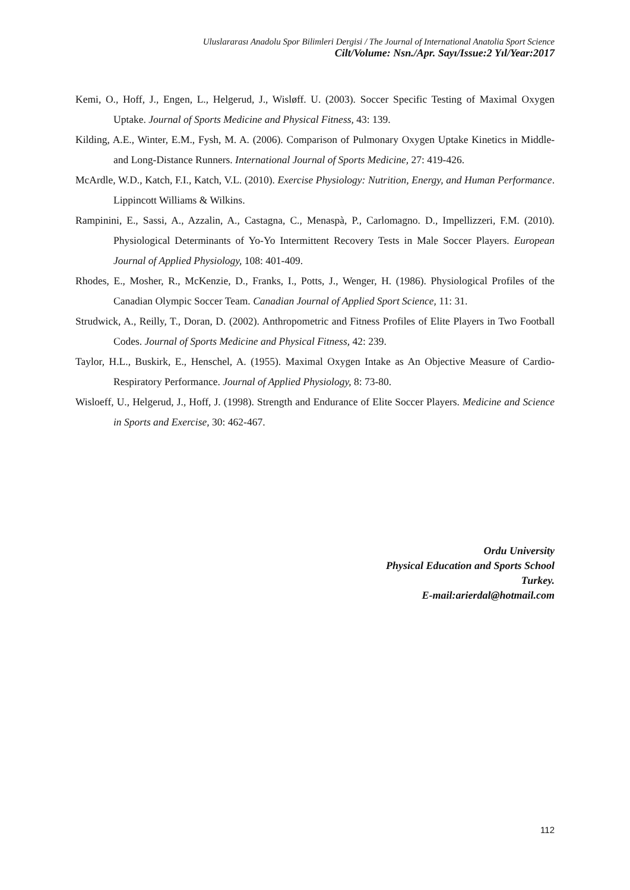Uluslararası Anadolu Spor Bilimleri Dergisi / The Journal of International Anatolia Sport Science
Cilt/Volume: Nsn./Apr. Sayı/Issue:2 Yıl/Year:2017
Kemi, O., Hoff, J., Engen, L., Helgerud, J., Wisløff. U. (2003). Soccer Specific Testing of Maximal Oxygen Uptake. Journal of Sports Medicine and Physical Fitness, 43: 139.
Kilding, A.E., Winter, E.M., Fysh, M. A. (2006). Comparison of Pulmonary Oxygen Uptake Kinetics in Middle-and Long-Distance Runners. International Journal of Sports Medicine, 27: 419-426.
McArdle, W.D., Katch, F.I., Katch, V.L. (2010). Exercise Physiology: Nutrition, Energy, and Human Performance. Lippincott Williams & Wilkins.
Rampinini, E., Sassi, A., Azzalin, A., Castagna, C., Menaspà, P., Carlomagno. D., Impellizzeri, F.M. (2010). Physiological Determinants of Yo-Yo Intermittent Recovery Tests in Male Soccer Players. European Journal of Applied Physiology, 108: 401-409.
Rhodes, E., Mosher, R., McKenzie, D., Franks, I., Potts, J., Wenger, H. (1986). Physiological Profiles of the Canadian Olympic Soccer Team. Canadian Journal of Applied Sport Science, 11: 31.
Strudwick, A., Reilly, T., Doran, D. (2002). Anthropometric and Fitness Profiles of Elite Players in Two Football Codes. Journal of Sports Medicine and Physical Fitness, 42: 239.
Taylor, H.L., Buskirk, E., Henschel, A. (1955). Maximal Oxygen Intake as An Objective Measure of Cardio-Respiratory Performance. Journal of Applied Physiology, 8: 73-80.
Wisloeff, U., Helgerud, J., Hoff, J. (1998). Strength and Endurance of Elite Soccer Players. Medicine and Science in Sports and Exercise, 30: 462-467.
Ordu University
Physical Education and Sports School
Turkey.
E-mail:arierdal@hotmail.com
112